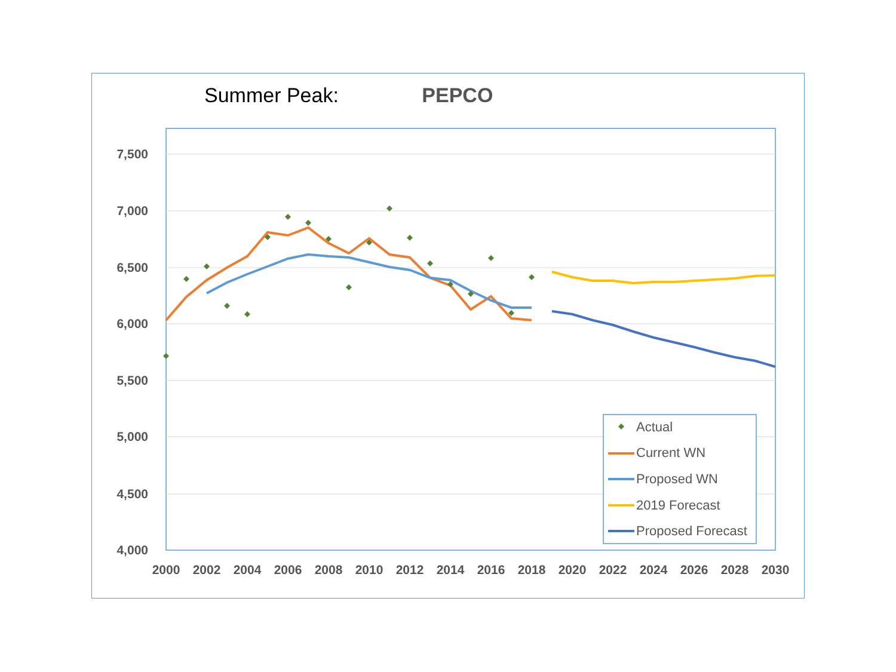Summer Peak: PEPCO
7,500
7,000
6,500
6,000
5,500
5,000
4,500
4,000
2000
2002
2004
2006
2008
2010
2012
2014
2016
2018
2020
2022
2024
2026
2028
2030
Actual
Current WN
Proposed WN
2019 Forecast
Proposed Forecast